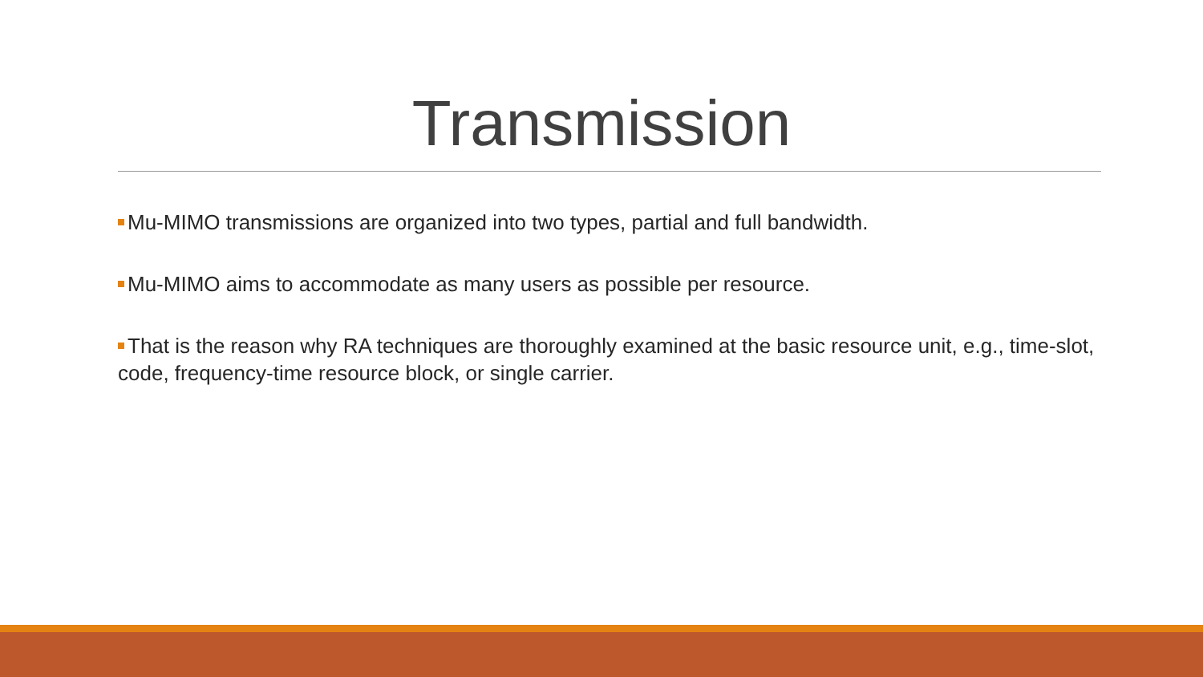Transmission
Mu-MIMO transmissions are organized into two types, partial and full bandwidth.
Mu-MIMO aims to accommodate as many users as possible per resource.
That is the reason why RA techniques are thoroughly examined at the basic resource unit, e.g., time-slot, code, frequency-time resource block, or single carrier.